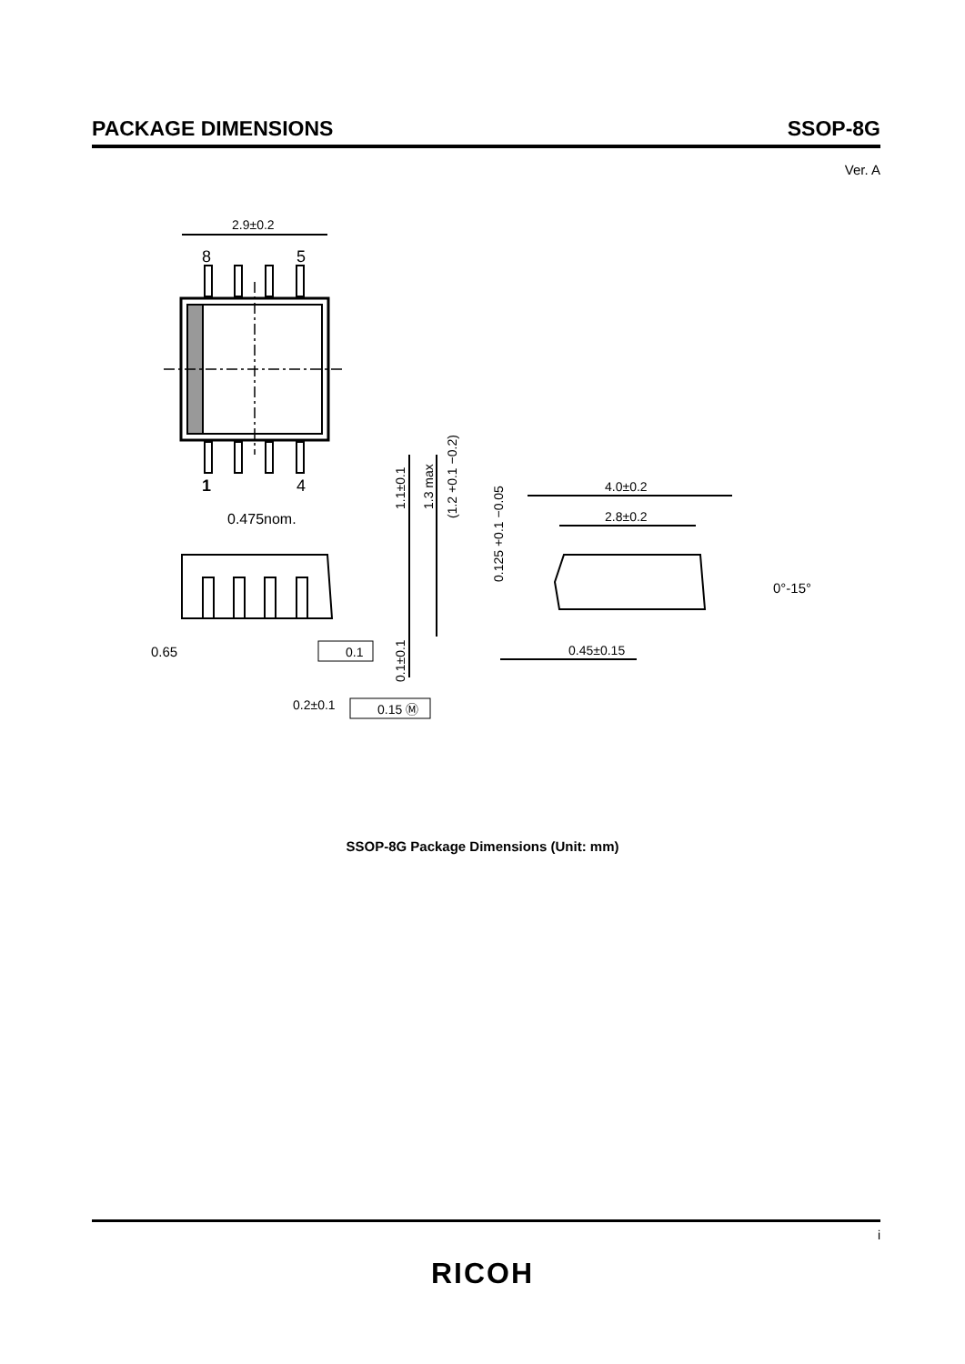PACKAGE DIMENSIONS SSOP-8G
Ver. A
2.9±0.2
8
5
1
4
0.475nom.
0.65
0.1
0.2±0.1
0.15 Ⓜ
1.1±0.1
1.3 max
(1.2 +0.1 −0.2)
0.1±0.1
0.125 +0.1 −0.05
4.0±0.2
2.8±0.2
0°-15°
0.45±0.15
SSOP-8G Package Dimensions (Unit: mm)
i
RICOH